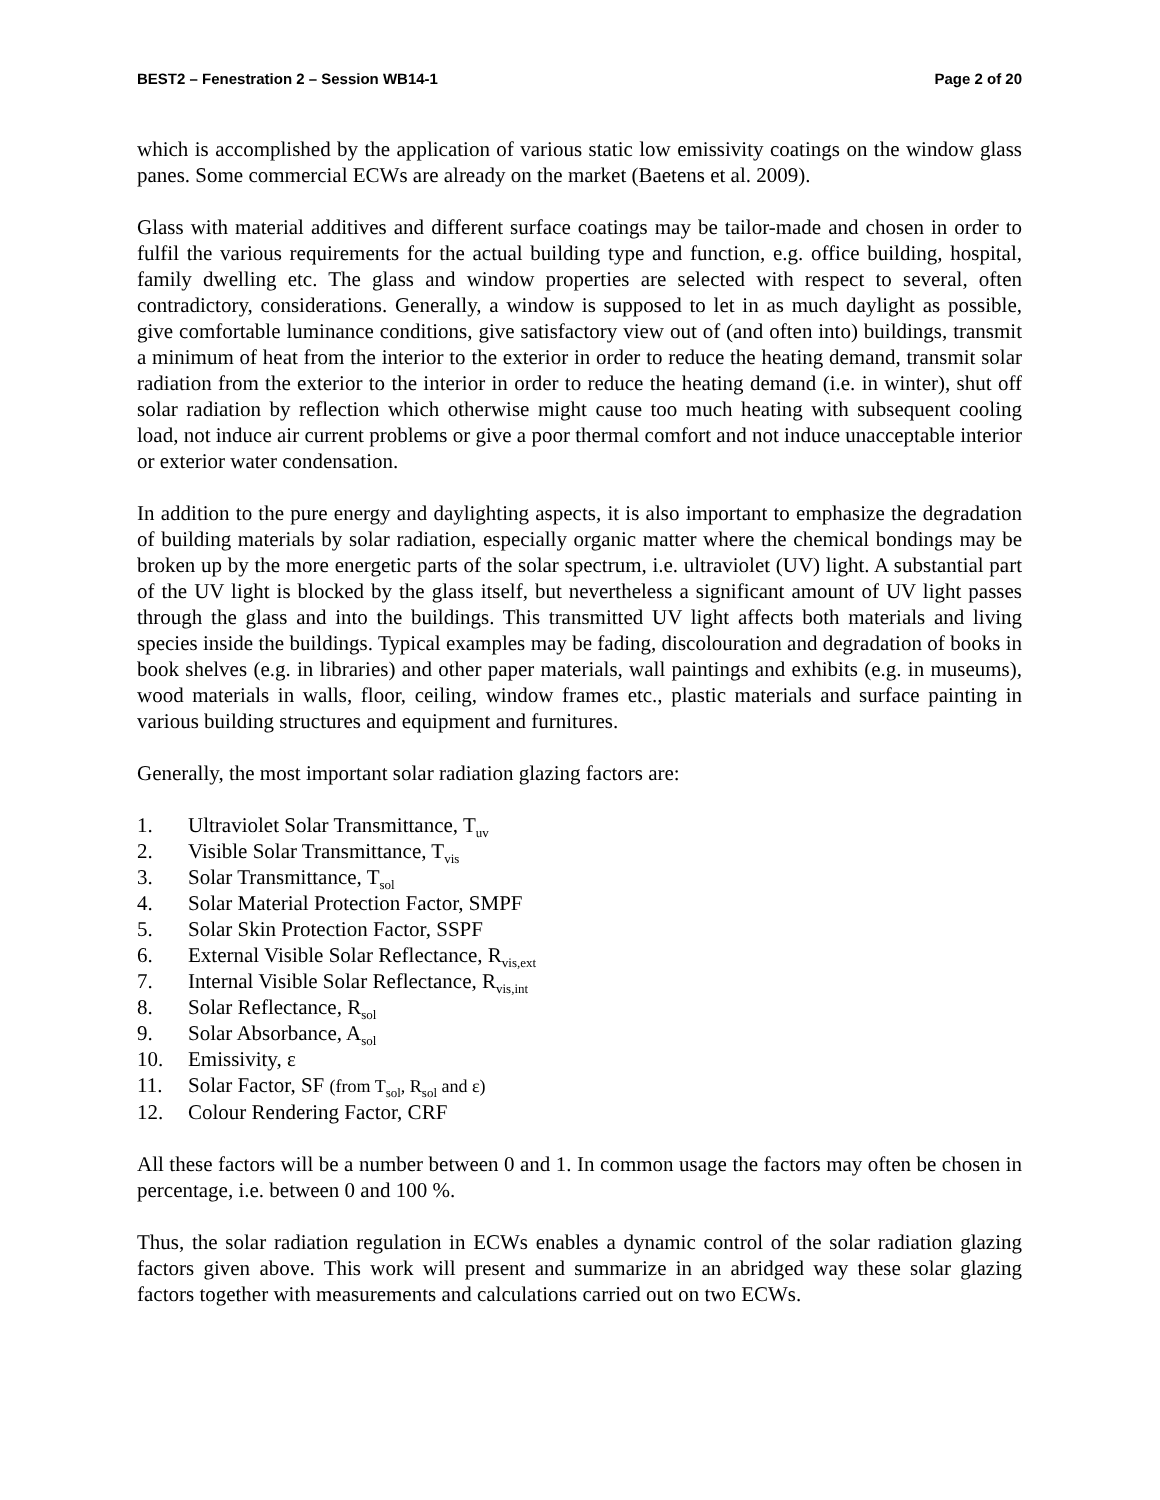BEST2 – Fenestration 2 – Session WB14-1 Page 2 of 20
which is accomplished by the application of various static low emissivity coatings on the window glass panes. Some commercial ECWs are already on the market (Baetens et al. 2009).
Glass with material additives and different surface coatings may be tailor-made and chosen in order to fulfil the various requirements for the actual building type and function, e.g. office building, hospital, family dwelling etc. The glass and window properties are selected with respect to several, often contradictory, considerations. Generally, a window is supposed to let in as much daylight as possible, give comfortable luminance conditions, give satisfactory view out of (and often into) buildings, transmit a minimum of heat from the interior to the exterior in order to reduce the heating demand, transmit solar radiation from the exterior to the interior in order to reduce the heating demand (i.e. in winter), shut off solar radiation by reflection which otherwise might cause too much heating with subsequent cooling load, not induce air current problems or give a poor thermal comfort and not induce unacceptable interior or exterior water condensation.
In addition to the pure energy and daylighting aspects, it is also important to emphasize the degradation of building materials by solar radiation, especially organic matter where the chemical bondings may be broken up by the more energetic parts of the solar spectrum, i.e. ultraviolet (UV) light. A substantial part of the UV light is blocked by the glass itself, but nevertheless a significant amount of UV light passes through the glass and into the buildings. This transmitted UV light affects both materials and living species inside the buildings. Typical examples may be fading, discolouration and degradation of books in book shelves (e.g. in libraries) and other paper materials, wall paintings and exhibits (e.g. in museums), wood materials in walls, floor, ceiling, window frames etc., plastic materials and surface painting in various building structures and equipment and furnitures.
Generally, the most important solar radiation glazing factors are:
1. Ultraviolet Solar Transmittance, T<sub>uv</sub>
2. Visible Solar Transmittance, T<sub>vis</sub>
3. Solar Transmittance, T<sub>sol</sub>
4. Solar Material Protection Factor, SMPF
5. Solar Skin Protection Factor, SSPF
6. External Visible Solar Reflectance, R<sub>vis,ext</sub>
7. Internal Visible Solar Reflectance, R<sub>vis,int</sub>
8. Solar Reflectance, R<sub>sol</sub>
9. Solar Absorbance, A<sub>sol</sub>
10. Emissivity, ε
11. Solar Factor, SF (from T<sub>sol</sub>, R<sub>sol</sub> and ε)
12. Colour Rendering Factor, CRF
All these factors will be a number between 0 and 1. In common usage the factors may often be chosen in percentage, i.e. between 0 and 100 %.
Thus, the solar radiation regulation in ECWs enables a dynamic control of the solar radiation glazing factors given above. This work will present and summarize in an abridged way these solar glazing factors together with measurements and calculations carried out on two ECWs.